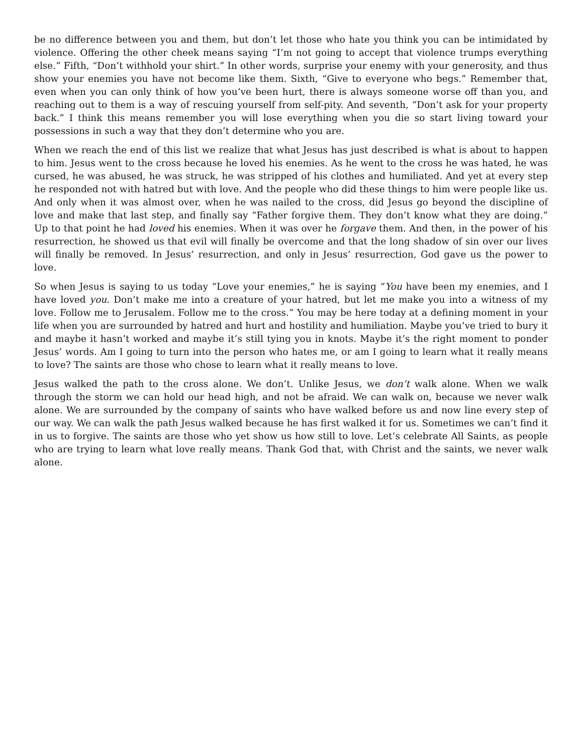be no difference between you and them, but don’t let those who hate you think you can be intimidated by violence. Offering the other cheek means saying “I’m not going to accept that violence trumps everything else.” Fifth, “Don’t withhold your shirt.” In other words, surprise your enemy with your generosity, and thus show your enemies you have not become like them. Sixth, “Give to everyone who begs.” Remember that, even when you can only think of how you’ve been hurt, there is always someone worse off than you, and reaching out to them is a way of rescuing yourself from self-pity. And seventh, “Don’t ask for your property back.” I think this means remember you will lose everything when you die so start living toward your possessions in such a way that they don’t determine who you are.
When we reach the end of this list we realize that what Jesus has just described is what is about to happen to him. Jesus went to the cross because he loved his enemies. As he went to the cross he was hated, he was cursed, he was abused, he was struck, he was stripped of his clothes and humiliated. And yet at every step he responded not with hatred but with love. And the people who did these things to him were people like us. And only when it was almost over, when he was nailed to the cross, did Jesus go beyond the discipline of love and make that last step, and finally say “Father forgive them. They don’t know what they are doing.” Up to that point he had loved his enemies. When it was over he forgave them. And then, in the power of his resurrection, he showed us that evil will finally be overcome and that the long shadow of sin over our lives will finally be removed. In Jesus’ resurrection, and only in Jesus’ resurrection, God gave us the power to love.
So when Jesus is saying to us today “Love your enemies,” he is saying “You have been my enemies, and I have loved you. Don’t make me into a creature of your hatred, but let me make you into a witness of my love. Follow me to Jerusalem. Follow me to the cross.” You may be here today at a defining moment in your life when you are surrounded by hatred and hurt and hostility and humiliation. Maybe you’ve tried to bury it and maybe it hasn’t worked and maybe it’s still tying you in knots. Maybe it’s the right moment to ponder Jesus’ words. Am I going to turn into the person who hates me, or am I going to learn what it really means to love? The saints are those who chose to learn what it really means to love.
Jesus walked the path to the cross alone. We don’t. Unlike Jesus, we don’t walk alone. When we walk through the storm we can hold our head high, and not be afraid. We can walk on, because we never walk alone. We are surrounded by the company of saints who have walked before us and now line every step of our way. We can walk the path Jesus walked because he has first walked it for us. Sometimes we can’t find it in us to forgive. The saints are those who yet show us how still to love. Let’s celebrate All Saints, as people who are trying to learn what love really means. Thank God that, with Christ and the saints, we never walk alone.